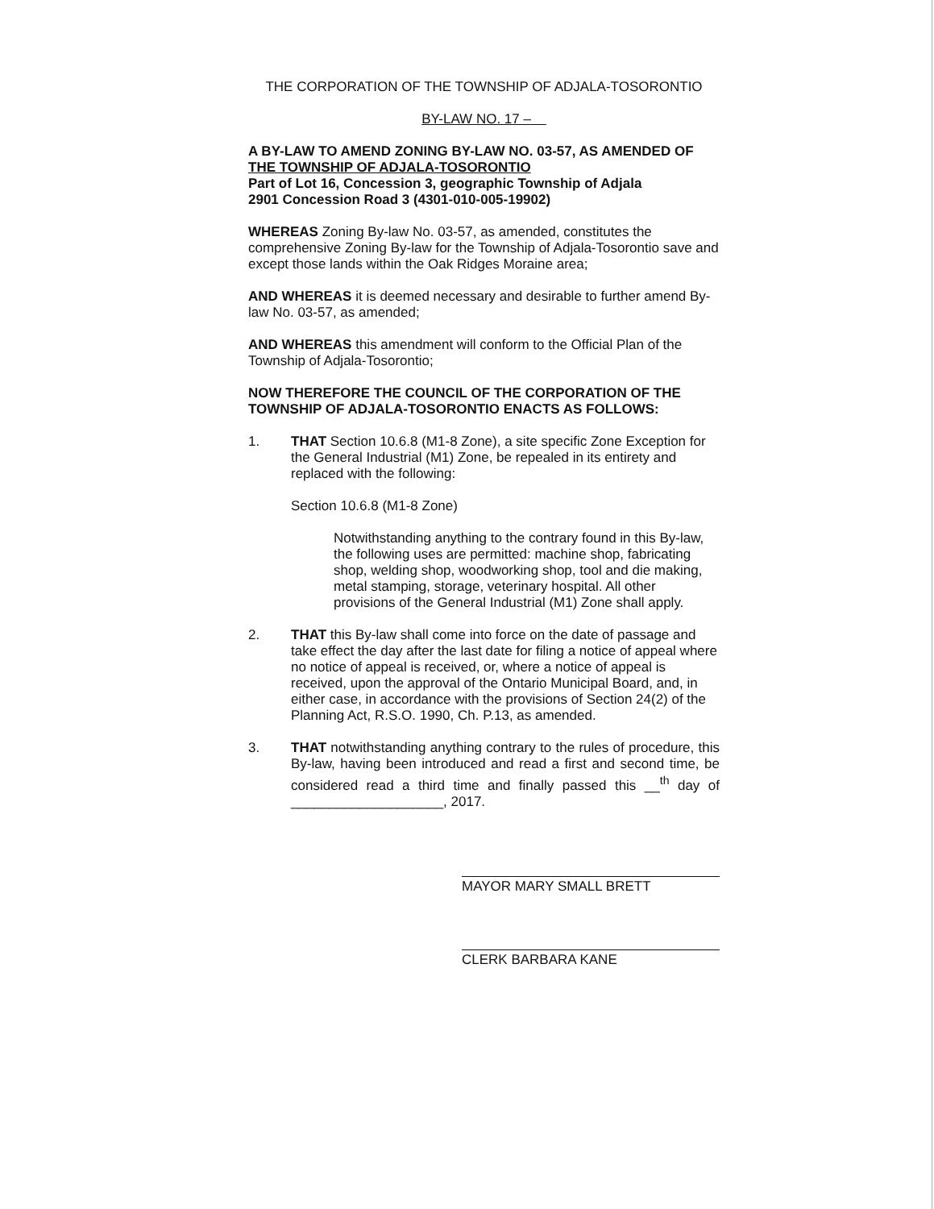THE CORPORATION OF THE TOWNSHIP OF ADJALA-TOSORONTIO
BY-LAW NO. 17 –
A BY-LAW TO AMEND ZONING BY-LAW NO. 03-57, AS AMENDED OF THE TOWNSHIP OF ADJALA-TOSORONTIO
Part of Lot 16, Concession 3, geographic Township of Adjala
2901 Concession Road 3 (4301-010-005-19902)
WHEREAS Zoning By-law No. 03-57, as amended, constitutes the comprehensive Zoning By-law for the Township of Adjala-Tosorontio save and except those lands within the Oak Ridges Moraine area;
AND WHEREAS it is deemed necessary and desirable to further amend By-law No. 03-57, as amended;
AND WHEREAS this amendment will conform to the Official Plan of the Township of Adjala-Tosorontio;
NOW THEREFORE THE COUNCIL OF THE CORPORATION OF THE TOWNSHIP OF ADJALA-TOSORONTIO ENACTS AS FOLLOWS:
1. THAT Section 10.6.8 (M1-8 Zone), a site specific Zone Exception for the General Industrial (M1) Zone, be repealed in its entirety and replaced with the following:
Section 10.6.8 (M1-8 Zone)
Notwithstanding anything to the contrary found in this By-law, the following uses are permitted: machine shop, fabricating shop, welding shop, woodworking shop, tool and die making, metal stamping, storage, veterinary hospital. All other provisions of the General Industrial (M1) Zone shall apply.
2. THAT this By-law shall come into force on the date of passage and take effect the day after the last date for filing a notice of appeal where no notice of appeal is received, or, where a notice of appeal is received, upon the approval of the Ontario Municipal Board, and, in either case, in accordance with the provisions of Section 24(2) of the Planning Act, R.S.O. 1990, Ch. P.13, as amended.
3. THAT notwithstanding anything contrary to the rules of procedure, this By-law, having been introduced and read a first and second time, be considered read a third time and finally passed this __<sup>th</sup> day of ____________________, 2017.
MAYOR MARY SMALL BRETT
CLERK BARBARA KANE